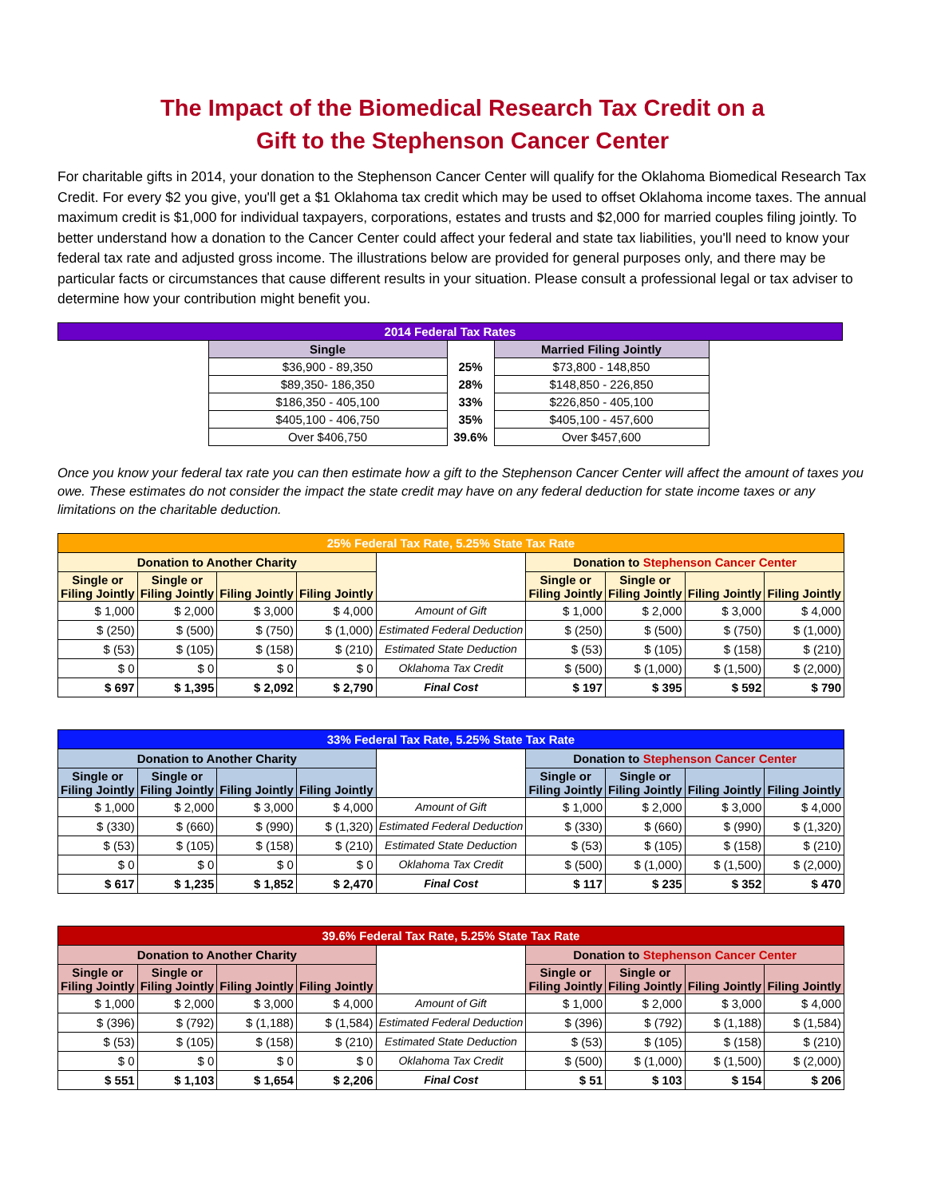The Impact of the Biomedical Research Tax Credit on a
Gift to the Stephenson Cancer Center
For charitable gifts in 2014, your donation to the Stephenson Cancer Center will qualify for the Oklahoma Biomedical Research Tax Credit. For every $2 you give, you'll get a $1 Oklahoma tax credit which may be used to offset Oklahoma income taxes. The annual maximum credit is $1,000 for individual taxpayers, corporations, estates and trusts and $2,000 for married couples filing jointly. To better understand how a donation to the Cancer Center could affect your federal and state tax liabilities, you'll need to know your federal tax rate and adjusted gross income. The illustrations below are provided for general purposes only, and there may be particular facts or circumstances that cause different results in your situation. Please consult a professional legal or tax adviser to determine how your contribution might benefit you.
| 2014 Federal Tax Rates | | | | |
| --- | --- | --- | --- | --- |
| | Single | | Married Filing Jointly | |
| | $36,900 - 89,350 | 25% | $73,800 - 148,850 | |
| | $89,350- 186,350 | 28% | $148,850 - 226,850 | |
| | $186,350 - 405,100 | 33% | $226,850 - 405,100 | |
| | $405,100 - 406,750 | 35% | $405,100 - 457,600 | |
| | Over $406,750 | 39.6% | Over $457,600 | |
Once you know your federal tax rate you can then estimate how a gift to the Stephenson Cancer Center will affect the amount of taxes you owe. These estimates do not consider the impact the state credit may have on any federal deduction for state income taxes or any limitations on the charitable deduction.
| 25% Federal Tax Rate, 5.25% State Tax Rate | | | | | | | | |
| --- | --- | --- | --- | --- | --- | --- | --- | --- |
| Donation to Another Charity | | | | | Donation to Stephenson Cancer Center | | | |
| Single or Filing Jointly | Single or Filing Jointly | Filing Jointly | Filing Jointly | | Single or Filing Jointly | Single or Filing Jointly | Filing Jointly | Filing Jointly |
| $ 1,000 | $ 2,000 | $ 3,000 | $ 4,000 | Amount of Gift | $ 1,000 | $ 2,000 | $ 3,000 | $ 4,000 |
| $ (250) | $ (500) | $ (750) | $ (1,000) | Estimated Federal Deduction | $ (250) | $ (500) | $ (750) | $ (1,000) |
| $ (53) | $ (105) | $ (158) | $ (210) | Estimated State Deduction | $ (53) | $ (105) | $ (158) | $ (210) |
| $ 0 | $ 0 | $ 0 | $ 0 | Oklahoma Tax Credit | $ (500) | $ (1,000) | $ (1,500) | $ (2,000) |
| $ 697 | $ 1,395 | $ 2,092 | $ 2,790 | Final Cost | $ 197 | $ 395 | $ 592 | $ 790 |
| 33% Federal Tax Rate, 5.25% State Tax Rate | | | | | | | | |
| --- | --- | --- | --- | --- | --- | --- | --- | --- |
| Donation to Another Charity | | | | | Donation to Stephenson Cancer Center | | | |
| Single or Filing Jointly | Single or Filing Jointly | Filing Jointly | Filing Jointly | | Single or Filing Jointly | Single or Filing Jointly | Filing Jointly | Filing Jointly |
| $ 1,000 | $ 2,000 | $ 3,000 | $ 4,000 | Amount of Gift | $ 1,000 | $ 2,000 | $ 3,000 | $ 4,000 |
| $ (330) | $ (660) | $ (990) | $ (1,320) | Estimated Federal Deduction | $ (330) | $ (660) | $ (990) | $ (1,320) |
| $ (53) | $ (105) | $ (158) | $ (210) | Estimated State Deduction | $ (53) | $ (105) | $ (158) | $ (210) |
| $ 0 | $ 0 | $ 0 | $ 0 | Oklahoma Tax Credit | $ (500) | $ (1,000) | $ (1,500) | $ (2,000) |
| $ 617 | $ 1,235 | $ 1,852 | $ 2,470 | Final Cost | $ 117 | $ 235 | $ 352 | $ 470 |
| 39.6% Federal Tax Rate, 5.25% State Tax Rate | | | | | | | | |
| --- | --- | --- | --- | --- | --- | --- | --- | --- |
| Donation to Another Charity | | | | | Donation to Stephenson Cancer Center | | | |
| Single or Filing Jointly | Single or Filing Jointly | Filing Jointly | Filing Jointly | | Single or Filing Jointly | Single or Filing Jointly | Filing Jointly | Filing Jointly |
| $ 1,000 | $ 2,000 | $ 3,000 | $ 4,000 | Amount of Gift | $ 1,000 | $ 2,000 | $ 3,000 | $ 4,000 |
| $ (396) | $ (792) | $ (1,188) | $ (1,584) | Estimated Federal Deduction | $ (396) | $ (792) | $ (1,188) | $ (1,584) |
| $ (53) | $ (105) | $ (158) | $ (210) | Estimated State Deduction | $ (53) | $ (105) | $ (158) | $ (210) |
| $ 0 | $ 0 | $ 0 | $ 0 | Oklahoma Tax Credit | $ (500) | $ (1,000) | $ (1,500) | $ (2,000) |
| $ 551 | $ 1,103 | $ 1,654 | $ 2,206 | Final Cost | $ 51 | $ 103 | $ 154 | $ 206 |